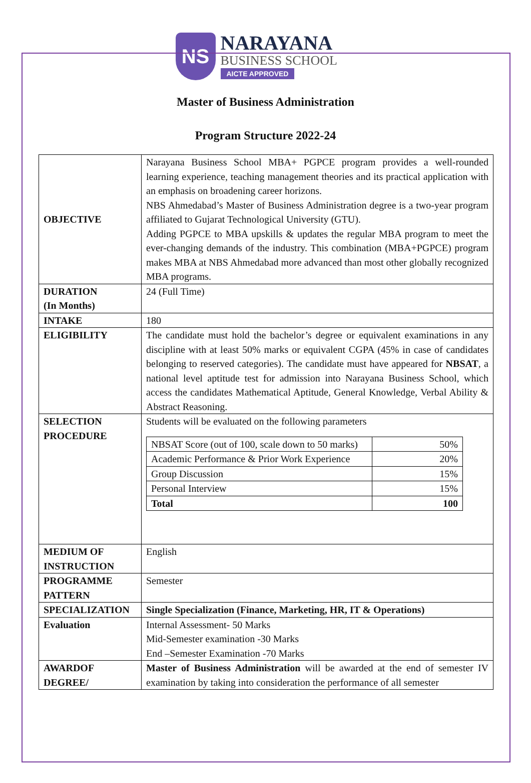NS
NARAYANA
BUSINESS SCHOOL
AICTE APPROVED
Master of Business Administration
Program Structure 2022-24
| OBJECTIVE | Narayana Business School MBA+ PGPCE program provides a well-rounded learning experience, teaching management theories and its practical application with an emphasis on broadening career horizons. NBS Ahmedabad’s Master of Business Administration degree is a two-year program affiliated to Gujarat Technological University (GTU). Adding PGPCE to MBA upskills & updates the regular MBA program to meet the ever-changing demands of the industry. This combination (MBA+PGPCE) program makes MBA at NBS Ahmedabad more advanced than most other globally recognized MBA programs. |
| DURATION (In Months) | 24 (Full Time) |
| INTAKE | 180 |
| ELIGIBILITY | The candidate must hold the bachelor’s degree or equivalent examinations in any discipline with at least 50% marks or equivalent CGPA (45% in case of candidates belonging to reserved categories). The candidate must have appeared for NBSAT , a national level aptitude test for admission into Narayana Business School, which access the candidates Mathematical Aptitude, General Knowledge, Verbal Ability & Abstract Reasoning. |
| SELECTION PROCEDURE | Students will be evaluated on the following parameters / NBSAT Score (out of 100, scale down to 50 marks) / 50% / / Academic Performance & Prior Work Experience / 20% / / Group Discussion / 15% / / Personal Interview / 15% / / Total / 100 / |
| MEDIUM OF INSTRUCTION | English |
| PROGRAMME PATTERN | Semester |
| SPECIALIZATION | Single Specialization (Finance, Marketing, HR, IT & Operations) |
| Evaluation | Internal Assessment- 50 Marks Mid-Semester examination -30 Marks End –Semester Examination -70 Marks |
| AWARDOF DEGREE/ | Master of Business Administration will be awarded at the end of semester IV examination by taking into consideration the performance of all semester |